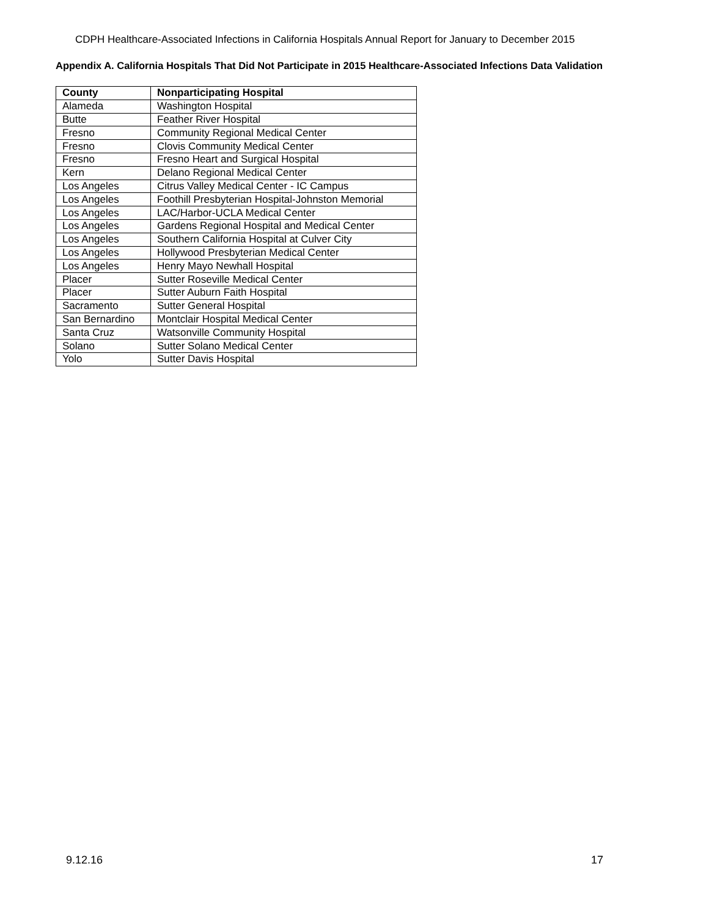CDPH Healthcare-Associated Infections in California Hospitals Annual Report for January to December 2015
Appendix A. California Hospitals That Did Not Participate in 2015 Healthcare-Associated Infections Data Validation
| County | Nonparticipating Hospital |
| --- | --- |
| Alameda | Washington Hospital |
| Butte | Feather River Hospital |
| Fresno | Community Regional Medical Center |
| Fresno | Clovis Community Medical Center |
| Fresno | Fresno Heart and Surgical Hospital |
| Kern | Delano Regional Medical Center |
| Los Angeles | Citrus Valley Medical Center - IC Campus |
| Los Angeles | Foothill Presbyterian Hospital-Johnston Memorial |
| Los Angeles | LAC/Harbor-UCLA Medical Center |
| Los Angeles | Gardens Regional Hospital and Medical Center |
| Los Angeles | Southern California Hospital at Culver City |
| Los Angeles | Hollywood Presbyterian Medical Center |
| Los Angeles | Henry Mayo Newhall Hospital |
| Placer | Sutter Roseville Medical Center |
| Placer | Sutter Auburn Faith Hospital |
| Sacramento | Sutter General Hospital |
| San Bernardino | Montclair Hospital Medical Center |
| Santa Cruz | Watsonville Community Hospital |
| Solano | Sutter Solano Medical Center |
| Yolo | Sutter Davis Hospital |
9.12.16 17